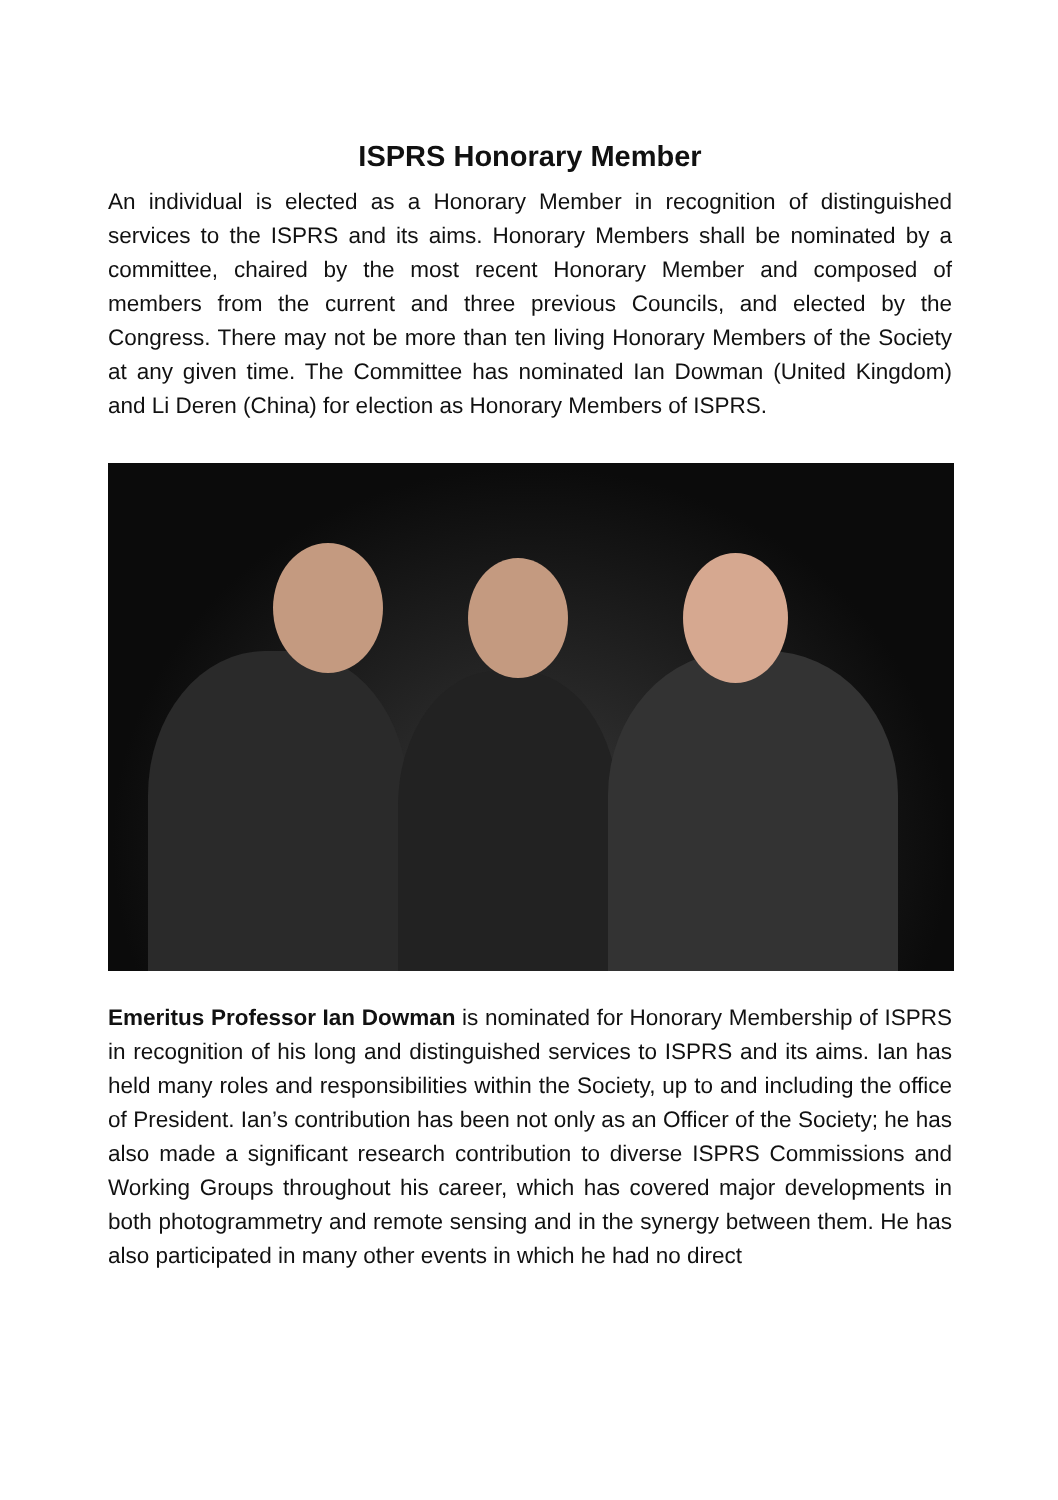ISPRS Honorary Member
An individual is elected as a Honorary Member in recognition of distinguished services to the ISPRS and its aims. Honorary Members shall be nominated by a committee, chaired by the most recent Honorary Member and composed of members from the current and three previous Councils, and elected by the Congress. There may not be more than ten living Honorary Members of the Society at any given time. The Committee has nominated Ian Dowman (United Kingdom) and Li Deren (China) for election as Honorary Members of ISPRS.
Emeritus Professor Ian Dowman is nominated for Honorary Membership of ISPRS in recognition of his long and distinguished services to ISPRS and its aims. Ian has held many roles and responsibilities within the Society, up to and including the office of President. Ian’s contribution has been not only as an Officer of the Society; he has also made a significant research contribution to diverse ISPRS Commissions and Working Groups throughout his career, which has covered major developments in both photogrammetry and remote sensing and in the synergy between them. He has also participated in many other events in which he had no direct